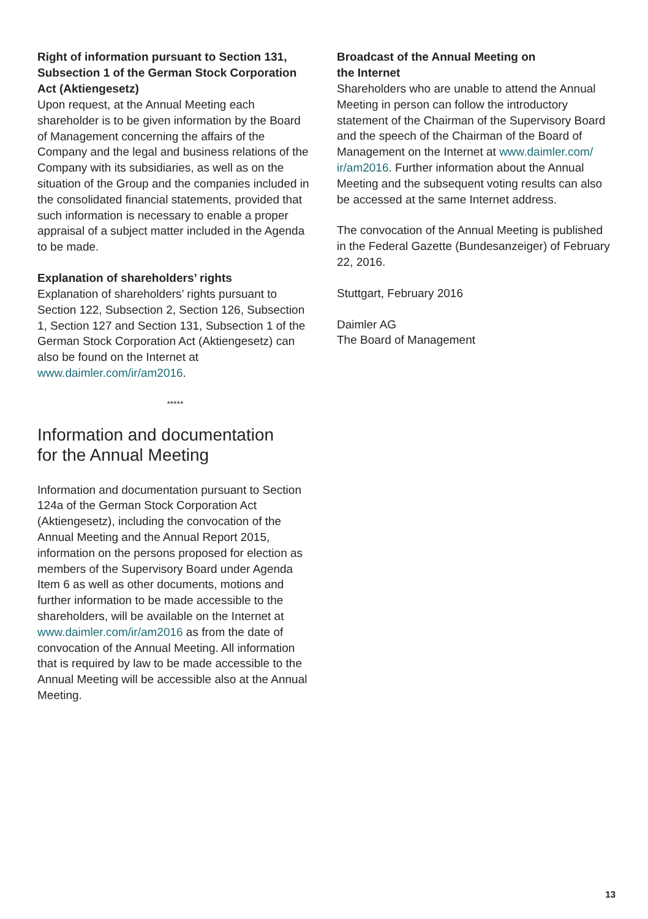Right of information pursuant to Section 131, Subsection 1 of the German Stock Corporation Act (Aktiengesetz)
Upon request, at the Annual Meeting each shareholder is to be given information by the Board of Management concerning the affairs of the Company and the legal and business relations of the Company with its subsidiaries, as well as on the situation of the Group and the companies included in the consolidated financial statements, provided that such information is necessary to enable a proper appraisal of a subject matter included in the Agenda to be made.
Explanation of shareholders’ rights
Explanation of shareholders’ rights pursuant to Section 122, Subsection 2, Section 126, Subsection 1, Section 127 and Section 131, Subsection 1 of the German Stock Corporation Act (Aktiengesetz) can also be found on the Internet at www.daimler.com/ir/am2016.
*****
Information and documentation
for the Annual Meeting
Information and documentation pursuant to Section 124a of the German Stock Corporation Act (Aktiengesetz), including the convocation of the Annual Meeting and the Annual Report 2015, information on the persons proposed for election as members of the Supervisory Board under Agenda Item 6 as well as other documents, motions and further information to be made accessible to the shareholders, will be available on the Internet at www.daimler.com/ir/am2016 as from the date of convocation of the Annual Meeting. All information that is required by law to be made accessible to the Annual Meeting will be accessible also at the Annual Meeting.
Broadcast of the Annual Meeting on
the Internet
Shareholders who are unable to attend the Annual Meeting in person can follow the introductory statement of the Chairman of the Supervisory Board and the speech of the Chairman of the Board of Management on the Internet at www.daimler.com/ ir/am2016. Further information about the Annual Meeting and the subsequent voting results can also be accessed at the same Internet address.
The convocation of the Annual Meeting is published in the Federal Gazette (Bundesanzeiger) of February 22, 2016.
Stuttgart, February 2016
Daimler AG
The Board of Management
13